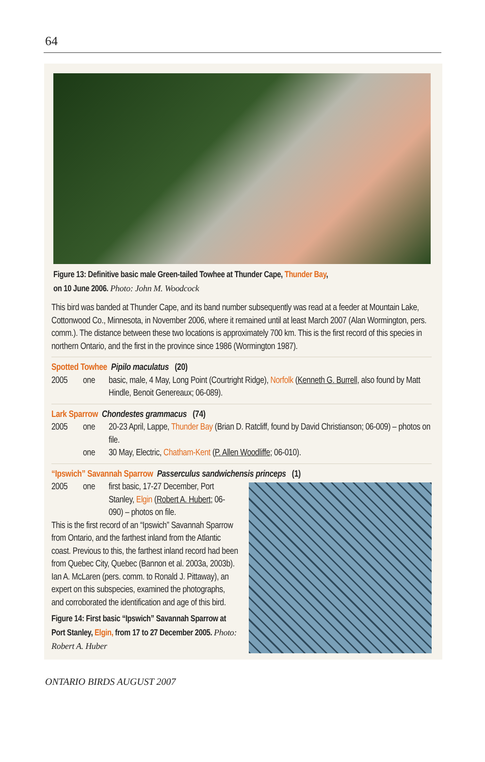64
Figure 13: Definitive basic male Green-tailed Towhee at Thunder Cape, Thunder Bay,
on 10 June 2006. Photo: John M. Woodcock
This bird was banded at Thunder Cape, and its band number subsequently was read at a feeder at Mountain Lake, Cottonwood Co., Minnesota, in November 2006, where it remained until at least March 2007 (Alan Wormington, pers. comm.). The distance between these two locations is approximately 700 km. This is the first record of this species in northern Ontario, and the first in the province since 1986 (Wormington 1987).
Spotted Towhee Pipilo maculatus (20)
2005 one basic, male, 4 May, Long Point (Courtright Ridge), Norfolk (Kenneth G. Burrell, also found by Matt Hindle, Benoit Genereaux; 06-089).
Lark Sparrow Chondestes grammacus (74)
2005 one 20-23 April, Lappe, Thunder Bay (Brian D. Ratcliff, found by David Christianson; 06-009) – photos on file.
one 30 May, Electric, Chatham-Kent (P. Allen Woodliffe; 06-010).
“Ipswich” Savannah Sparrow Passerculus sandwichensis princeps (1)
2005 one first basic, 17-27 December, Port Stanley, Elgin (Robert A. Hubert; 06-090) – photos on file.
This is the first record of an “Ipswich” Savannah Sparrow from Ontario, and the farthest inland from the Atlantic coast. Previous to this, the farthest inland record had been from Quebec City, Quebec (Bannon et al. 2003a, 2003b). Ian A. McLaren (pers. comm. to Ronald J. Pittaway), an expert on this subspecies, examined the photographs, and corroborated the identification and age of this bird.
Figure 14: First basic “Ipswich” Savannah Sparrow at Port Stanley, Elgin, from 17 to 27 December 2005. Photo: Robert A. Huber
ONTARIO BIRDS AUGUST 2007